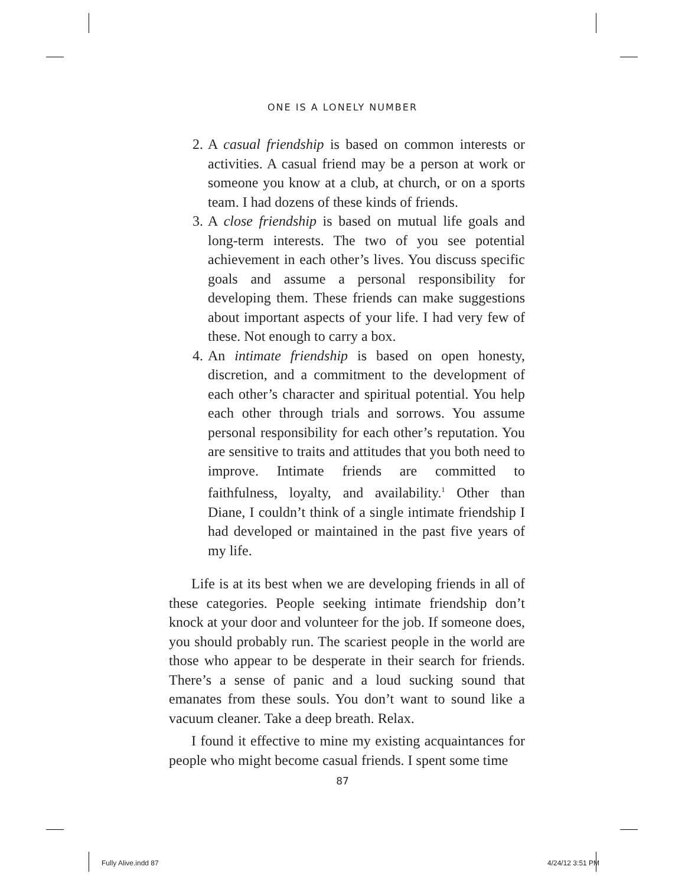ONE IS A LONELY NUMBER
2. A casual friendship is based on common interests or activities. A casual friend may be a person at work or someone you know at a club, at church, or on a sports team. I had dozens of these kinds of friends.
3. A close friendship is based on mutual life goals and long-term interests. The two of you see potential achievement in each other’s lives. You discuss specific goals and assume a personal responsibility for developing them. These friends can make suggestions about important aspects of your life. I had very few of these. Not enough to carry a box.
4. An intimate friendship is based on open honesty, discretion, and a commitment to the development of each other’s character and spiritual potential. You help each other through trials and sorrows. You assume personal responsibility for each other’s reputation. You are sensitive to traits and attitudes that you both need to improve. Intimate friends are committed to faithfulness, loyalty, and availability.<sup>1</sup> Other than Diane, I couldn’t think of a single intimate friendship I had developed or maintained in the past five years of my life.
Life is at its best when we are developing friends in all of these categories. People seeking intimate friendship don’t knock at your door and volunteer for the job. If someone does, you should probably run. The scariest people in the world are those who appear to be desperate in their search for friends. There’s a sense of panic and a loud sucking sound that emanates from these souls. You don’t want to sound like a vacuum cleaner. Take a deep breath. Relax.
I found it effective to mine my existing acquaintances for people who might become casual friends. I spent some time
87
Fully Alive.indd 87 4/24/12 3:51 PM